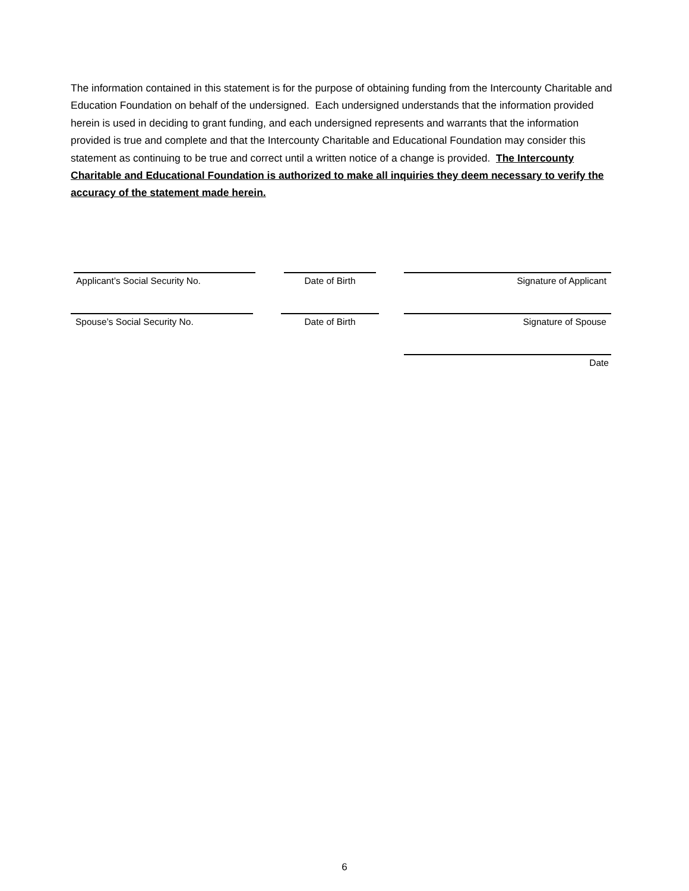The information contained in this statement is for the purpose of obtaining funding from the Intercounty Charitable and Education Foundation on behalf of the undersigned. Each undersigned understands that the information provided herein is used in deciding to grant funding, and each undersigned represents and warrants that the information provided is true and complete and that the Intercounty Charitable and Educational Foundation may consider this statement as continuing to be true and correct until a written notice of a change is provided. The Intercounty Charitable and Educational Foundation is authorized to make all inquiries they deem necessary to verify the accuracy of the statement made herein.
Applicant’s Social Security No. Date of Birth Signature of Applicant
Spouse’s Social Security No. Date of Birth Signature of Spouse
Date
6